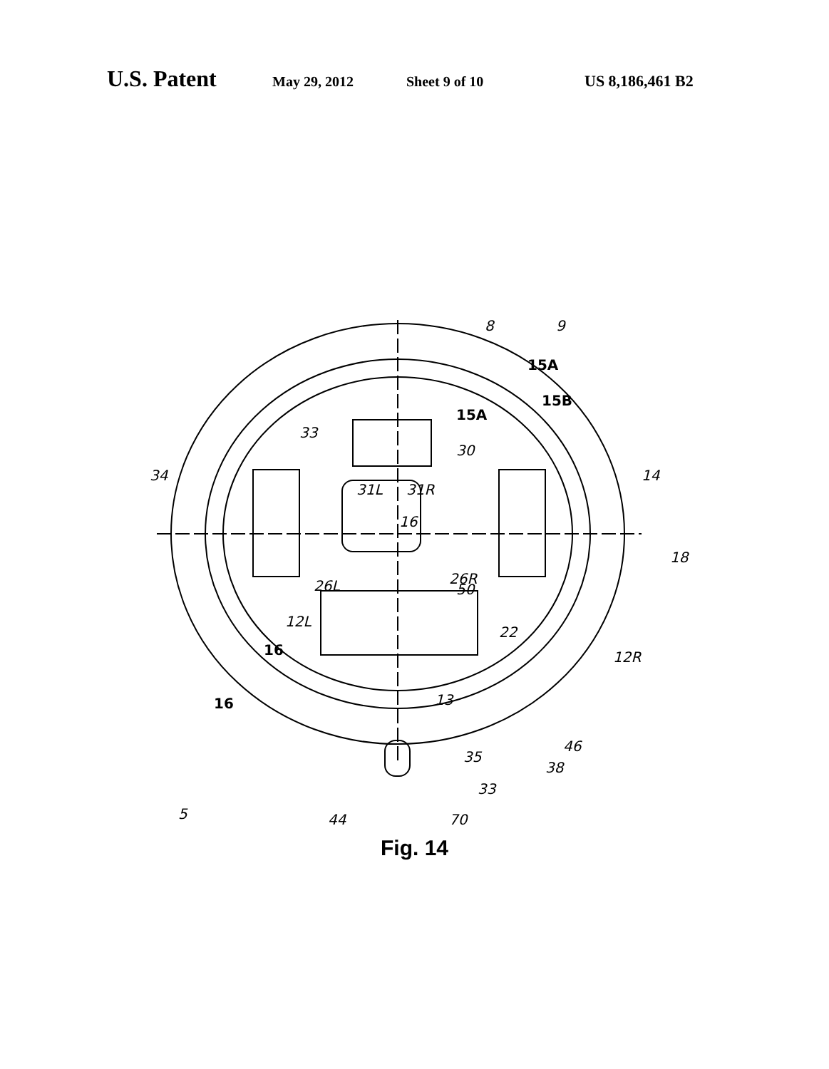U.S. Patent May 29, 2012 Sheet 9 of 10 US 8,186,461 B2
8
9
15A
15B
15A
33
30
34
14
31L
31R
16
18
26L
26R
50
12L
22
12R
16
16
13
35
46
38
33
5
44
70
Fig. 14